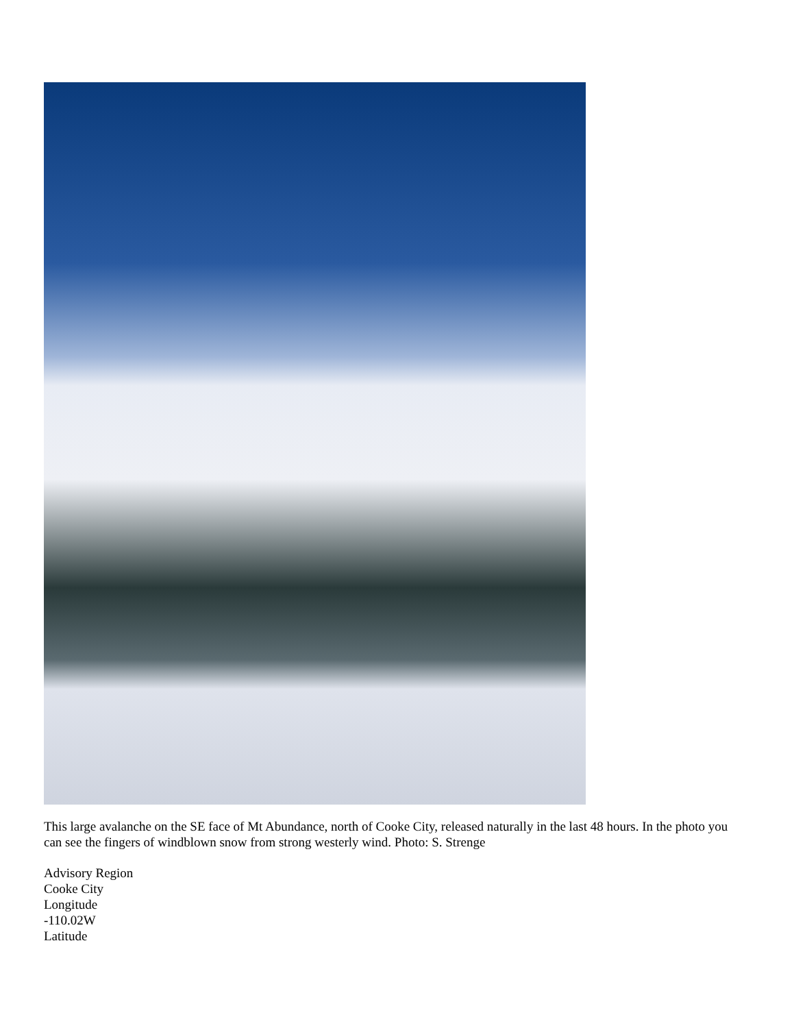This large avalanche on the SE face of Mt Abundance, north of Cooke City, released naturally in the last 48 hours. In the photo you can see the fingers of windblown snow from strong westerly wind. Photo: S. Strenge
Advisory Region
Cooke City
Longitude
-110.02W
Latitude